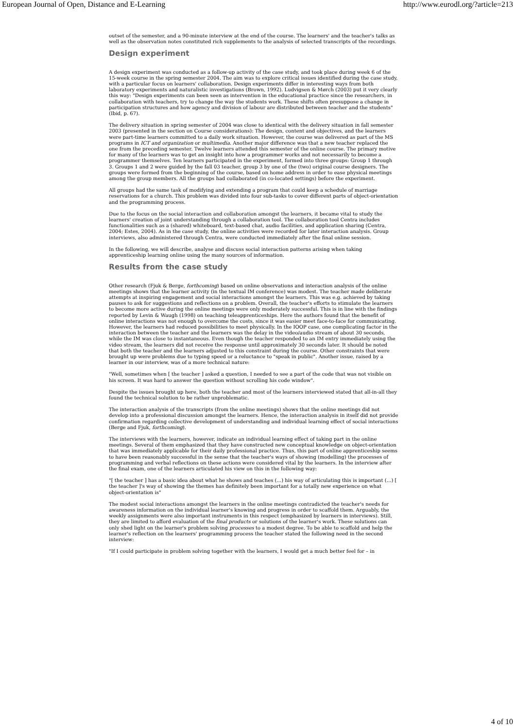European Journal of Open, Distance and E-Learning http://www.eurodl.org/?article=213
outset of the semester, and a 90-minute interview at the end of the course. The learners' and the teacher's talks as well as the observation notes constituted rich supplements to the analysis of selected transcripts of the recordings.
Design experiment
A design experiment was conducted as a follow-up activity of the case study, and took place during week 6 of the 15-week course in the spring semester 2004. The aim was to explore critical issues identified during the case study, with a particular focus on learners' collaboration. Design experiments differ in interesting ways from both laboratory experiments and naturalistic investigations (Brown, 1992). Ludvigsen & Mørch (2003) put it very clearly this way: "Design experiments can been seen as intervention in the educational practice since the researchers, in collaboration with teachers, try to change the way the students work. These shifts often presuppose a change in participation structures and how agency and division of labour are distributed between teacher and the students" (Ibid, p. 67).
The delivery situation in spring semester of 2004 was close to identical with the delivery situation in fall semester 2003 (presented in the section on Course considerations): The design, content and objectives, and the learners were part-time learners committed to a daily work situation. However, the course was delivered as part of the MS programs in ICT and organization or multimedia. Another major difference was that a new teacher replaced the one from the preceding semester. Twelve learners attended this semester of the online course. The primary motive for many of the learners was to get an insight into how a programmer works and not necessarily to become a programmer themselves. Ten learners participated in the experiment, formed into three groups: Group 1 through 3. Groups 1 and 2 were guided by the fall 03 teacher, group 3 by one of the (two) original course designers. The groups were formed from the beginning of the course, based on home address in order to ease physical meetings among the group members. All the groups had collaborated (in co-located settings) before the experiment.
All groups had the same task of modifying and extending a program that could keep a schedule of marriage reservations for a church. This problem was divided into four sub-tasks to cover different parts of object-orientation and the programming process.
Due to the focus on the social interaction and collaboration amongst the learners, it became vital to study the learners' creation of joint understanding through a collaboration tool. The collaboration tool Centra includes functionalities such as a (shared) whiteboard, text-based chat, audio facilities, and application sharing (Centra, 2004; Estes, 2004). As in the case study, the online activities were recorded for later interaction analysis. Group interviews, also administered through Centra, were conducted immediately after the final online session.
In the following, we will describe, analyse and discuss social interaction patterns arising when taking apprenticeship learning online using the many sources of information.
Results from the case study
Other research (Fjuk & Berge, forthcoming) based on online observations and interaction analysis of the online meetings shows that the learner activity (in the textual IM conference) was modest. The teacher made deliberate attempts at inspiring engagement and social interactions amongst the learners. This was e.g. achieved by taking pauses to ask for suggestions and reflections on a problem. Overall, the teacher's efforts to stimulate the learners to become more active during the online meetings were only moderately successful. This is in line with the findings reported by Levin & Waugh (1998) on teaching teleapprenticeships. Here the authors found that the benefit of online interactions was not enough to overcome the costs, since it was easier meet face-to-face for communicating. However, the learners had reduced possibilities to meet physically. In the IOOP case, one complicating factor in the interaction between the teacher and the learners was the delay in the video/audio stream of about 30 seconds, while the IM was close to instantaneous. Even though the teacher responded to an IM entry immediately using the video stream, the learners did not receive the response until approximately 30 seconds later. It should be noted that both the teacher and the learners adjusted to this constraint during the course. Other constraints that were brought up were problems due to typing speed or a reluctance to "speak in public". Another issue, raised by a learner in our interview, was of a more technical nature:
"Well, sometimes when [ the teacher ] asked a question, I needed to see a part of the code that was not visible on his screen. It was hard to answer the question without scrolling his code window".
Despite the issues brought up here, both the teacher and most of the learners interviewed stated that all-in-all they found the technical solution to be rather unproblematic.
The interaction analysis of the transcripts (from the online meetings) shows that the online meetings did not develop into a professional discussion amongst the learners. Hence, the interaction analysis in itself did not provide confirmation regarding collective development of understanding and individual learning effect of social interactions (Berge and Fjuk, forthcoming).
The interviews with the learners, however, indicate an individual learning effect of taking part in the online meetings. Several of them emphasized that they have constructed new conceptual knowledge on object-orientation that was immediately applicable for their daily professional practice. Thus, this part of online apprenticeship seems to have been reasonably successful in the sense that the teacher's ways of showing (modelling) the processes of programming and verbal reflections on these actions were considered vital by the learners. In the interview after the final exam, one of the learners articulated his view on this in the following way:
"[ the teacher ] has a basic idea about what he shows and teaches (...) his way of articulating this is important (...) [ the teacher ]'s way of showing the themes has definitely been important for a totally new experience on what object-orientation is"
The modest social interactions amongst the learners in the online meetings contradicted the teacher's needs for awareness information on the individual learner's knowing and progress in order to scaffold them. Arguably, the weekly assignments were also important instruments in this respect (emphasized by learners in interviews). Still, they are limited to afford evaluation of the final products or solutions of the learner's work. These solutions can only shed light on the learner's problem solving processes to a modest degree. To be able to scaffold and help the learner's reflection on the learners' programming process the teacher stated the following need in the second interview:
"If I could participate in problem solving together with the learners, I would get a much better feel for – in
4 of 10